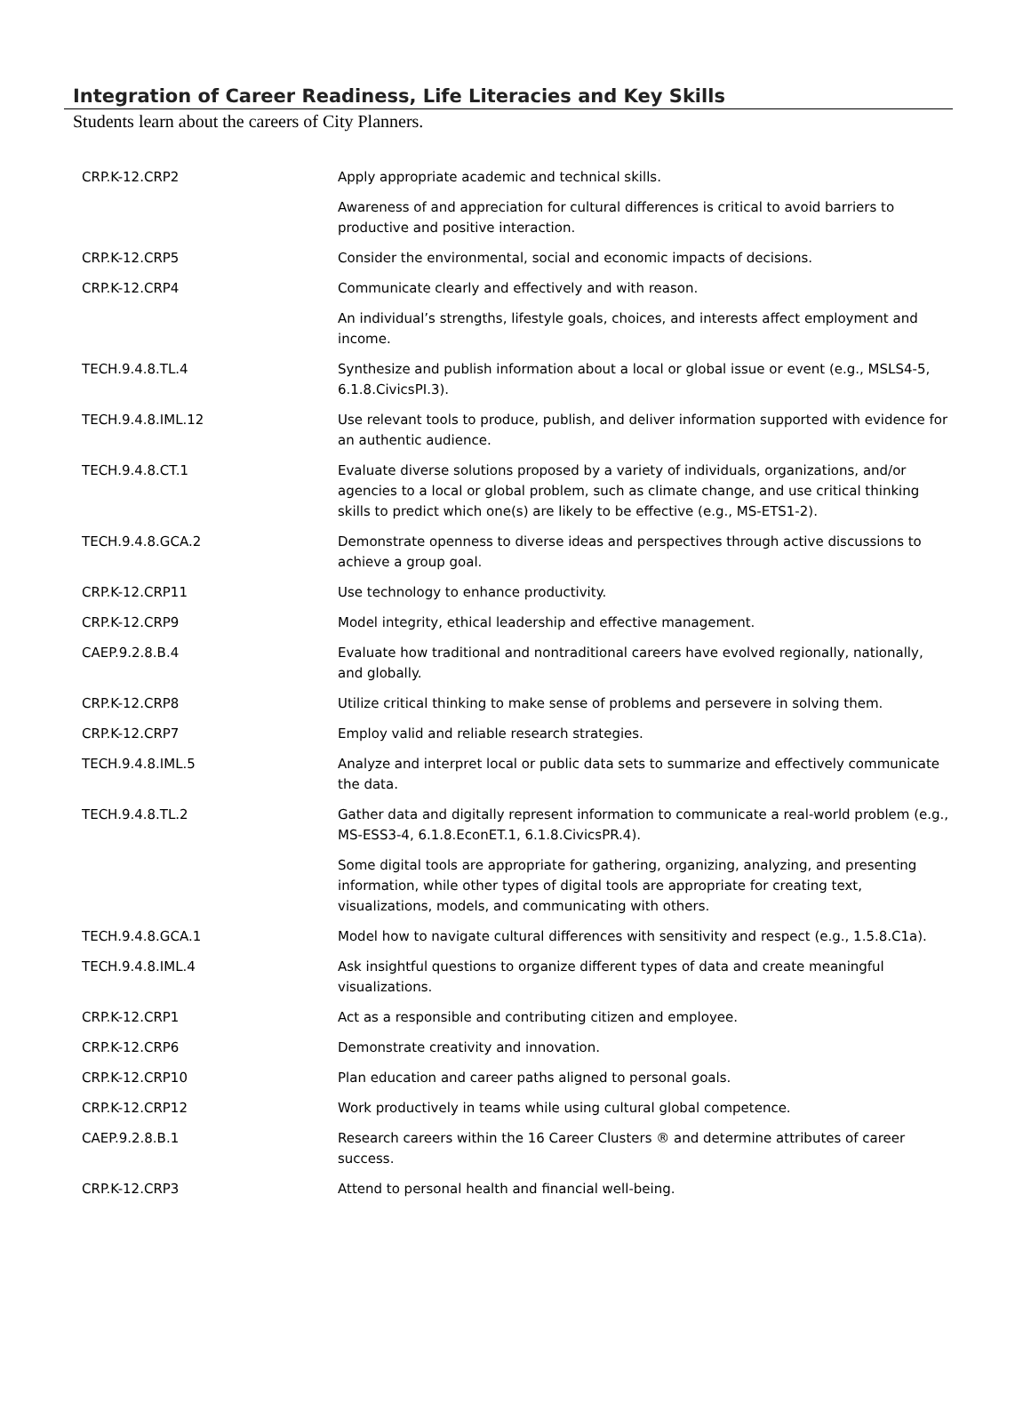Integration of Career Readiness, Life Literacies and Key Skills
Students learn about the careers of City Planners.
| CRP.K-12.CRP2 | Apply appropriate academic and technical skills. |
| | Awareness of and appreciation for cultural differences is critical to avoid barriers to productive and positive interaction. |
| CRP.K-12.CRP5 | Consider the environmental, social and economic impacts of decisions. |
| CRP.K-12.CRP4 | Communicate clearly and effectively and with reason. |
| | An individual’s strengths, lifestyle goals, choices, and interests affect employment and income. |
| TECH.9.4.8.TL.4 | Synthesize and publish information about a local or global issue or event (e.g., MSLS4-5, 6.1.8.CivicsPI.3). |
| TECH.9.4.8.IML.12 | Use relevant tools to produce, publish, and deliver information supported with evidence for an authentic audience. |
| TECH.9.4.8.CT.1 | Evaluate diverse solutions proposed by a variety of individuals, organizations, and/or agencies to a local or global problem, such as climate change, and use critical thinking skills to predict which one(s) are likely to be effective (e.g., MS-ETS1-2). |
| TECH.9.4.8.GCA.2 | Demonstrate openness to diverse ideas and perspectives through active discussions to achieve a group goal. |
| CRP.K-12.CRP11 | Use technology to enhance productivity. |
| CRP.K-12.CRP9 | Model integrity, ethical leadership and effective management. |
| CAEP.9.2.8.B.4 | Evaluate how traditional and nontraditional careers have evolved regionally, nationally, and globally. |
| CRP.K-12.CRP8 | Utilize critical thinking to make sense of problems and persevere in solving them. |
| CRP.K-12.CRP7 | Employ valid and reliable research strategies. |
| TECH.9.4.8.IML.5 | Analyze and interpret local or public data sets to summarize and effectively communicate the data. |
| TECH.9.4.8.TL.2 | Gather data and digitally represent information to communicate a real-world problem (e.g., MS-ESS3-4, 6.1.8.EconET.1, 6.1.8.CivicsPR.4). |
| | Some digital tools are appropriate for gathering, organizing, analyzing, and presenting information, while other types of digital tools are appropriate for creating text, visualizations, models, and communicating with others. |
| TECH.9.4.8.GCA.1 | Model how to navigate cultural differences with sensitivity and respect (e.g., 1.5.8.C1a). |
| TECH.9.4.8.IML.4 | Ask insightful questions to organize different types of data and create meaningful visualizations. |
| CRP.K-12.CRP1 | Act as a responsible and contributing citizen and employee. |
| CRP.K-12.CRP6 | Demonstrate creativity and innovation. |
| CRP.K-12.CRP10 | Plan education and career paths aligned to personal goals. |
| CRP.K-12.CRP12 | Work productively in teams while using cultural global competence. |
| CAEP.9.2.8.B.1 | Research careers within the 16 Career Clusters ® and determine attributes of career success. |
| CRP.K-12.CRP3 | Attend to personal health and financial well-being. |